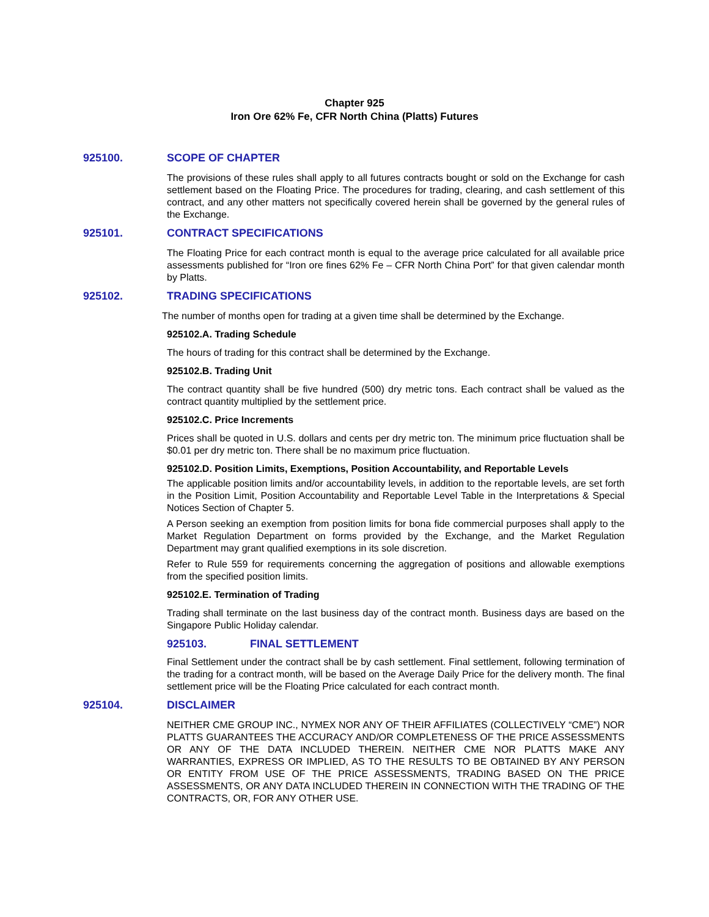Chapter 925
Iron Ore 62% Fe, CFR North China (Platts) Futures
925100. SCOPE OF CHAPTER
The provisions of these rules shall apply to all futures contracts bought or sold on the Exchange for cash settlement based on the Floating Price. The procedures for trading, clearing, and cash settlement of this contract, and any other matters not specifically covered herein shall be governed by the general rules of the Exchange.
925101. CONTRACT SPECIFICATIONS
The Floating Price for each contract month is equal to the average price calculated for all available price assessments published for “Iron ore fines 62% Fe – CFR North China Port” for that given calendar month by Platts.
925102. TRADING SPECIFICATIONS
The number of months open for trading at a given time shall be determined by the Exchange.
925102.A. Trading Schedule
The hours of trading for this contract shall be determined by the Exchange.
925102.B. Trading Unit
The contract quantity shall be five hundred (500) dry metric tons. Each contract shall be valued as the contract quantity multiplied by the settlement price.
925102.C. Price Increments
Prices shall be quoted in U.S. dollars and cents per dry metric ton. The minimum price fluctuation shall be $0.01 per dry metric ton. There shall be no maximum price fluctuation.
925102.D. Position Limits, Exemptions, Position Accountability, and Reportable Levels
The applicable position limits and/or accountability levels, in addition to the reportable levels, are set forth in the Position Limit, Position Accountability and Reportable Level Table in the Interpretations & Special Notices Section of Chapter 5.
A Person seeking an exemption from position limits for bona fide commercial purposes shall apply to the Market Regulation Department on forms provided by the Exchange, and the Market Regulation Department may grant qualified exemptions in its sole discretion.
Refer to Rule 559 for requirements concerning the aggregation of positions and allowable exemptions from the specified position limits.
925102.E. Termination of Trading
Trading shall terminate on the last business day of the contract month. Business days are based on the Singapore Public Holiday calendar.
925103. FINAL SETTLEMENT
Final Settlement under the contract shall be by cash settlement. Final settlement, following termination of the trading for a contract month, will be based on the Average Daily Price for the delivery month. The final settlement price will be the Floating Price calculated for each contract month.
925104. DISCLAIMER
NEITHER CME GROUP INC., NYMEX NOR ANY OF THEIR AFFILIATES (COLLECTIVELY “CME”) NOR PLATTS GUARANTEES THE ACCURACY AND/OR COMPLETENESS OF THE PRICE ASSESSMENTS OR ANY OF THE DATA INCLUDED THEREIN. NEITHER CME NOR PLATTS MAKE ANY WARRANTIES, EXPRESS OR IMPLIED, AS TO THE RESULTS TO BE OBTAINED BY ANY PERSON OR ENTITY FROM USE OF THE PRICE ASSESSMENTS, TRADING BASED ON THE PRICE ASSESSMENTS, OR ANY DATA INCLUDED THEREIN IN CONNECTION WITH THE TRADING OF THE CONTRACTS, OR, FOR ANY OTHER USE.